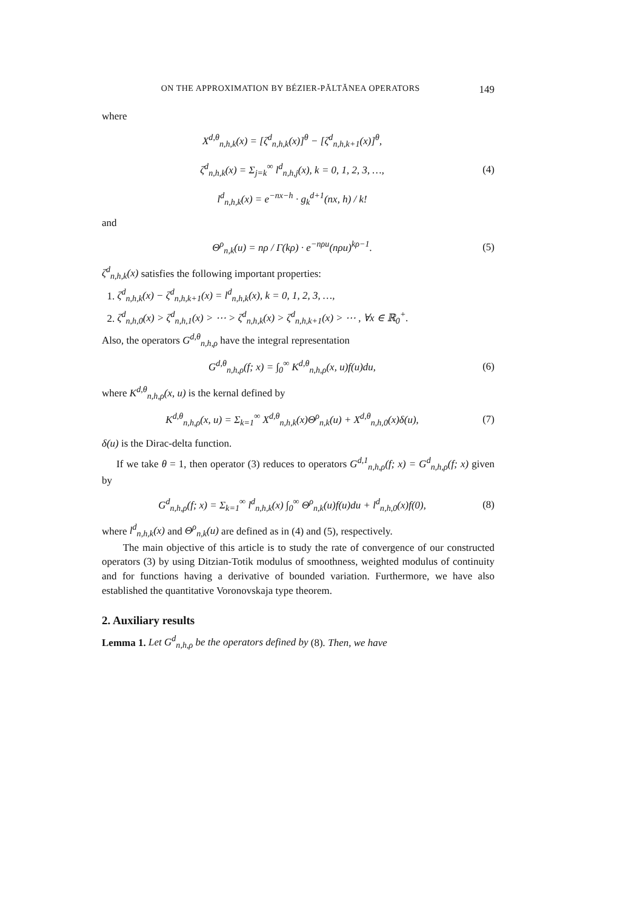ON THE APPROXIMATION BY BÉZIER-PĂLTĂNEA OPERATORS 149
where
X<sup>d,θ</sup><sub>n,h,k</sub>(x) = [ζ<sup>d</sup><sub>n,h,k</sub>(x)]<sup>θ</sup> − [ζ<sup>d</sup><sub>n,h,k+1</sub>(x)]<sup>θ</sup>,
ζ<sup>d</sup><sub>n,h,k</sub>(x) = Σ<sub>j=k</sub><sup>∞</sup> l<sup>d</sup><sub>n,h,j</sub>(x), k = 0, 1, 2, 3, …,
l<sup>d</sup><sub>n,h,k</sub>(x) = e<sup>−nx−h</sup> · g<sub>k</sub><sup>d+1</sup>(nx, h) / k!
(4)
and
Θ<sup>ρ</sup><sub>n,k</sub>(u) = nρ / Γ(kρ) · e<sup>−nρu</sup>(nρu)<sup>kρ−1</sup>.
(5)
ζ<sup>d</sup><sub>n,h,k</sub>(x) satisfies the following important properties:
1. ζ<sup>d</sup><sub>n,h,k</sub>(x) − ζ<sup>d</sup><sub>n,h,k+1</sub>(x) = l<sup>d</sup><sub>n,h,k</sub>(x), k = 0, 1, 2, 3, …,
2. ζ<sup>d</sup><sub>n,h,0</sub>(x) > ζ<sup>d</sup><sub>n,h,1</sub>(x) > ⋯ > ζ<sup>d</sup><sub>n,h,k</sub>(x) > ζ<sup>d</sup><sub>n,h,k+1</sub>(x) > ⋯ , ∀x ∈ ℝ<sub>0</sub><sup>+</sup>.
Also, the operators G<sup>d,θ</sup><sub>n,h,ρ</sub> have the integral representation
G<sup>d,θ</sup><sub>n,h,ρ</sub>(f; x) = ∫<sub>0</sub><sup>∞</sup> K<sup>d,θ</sup><sub>n,h,ρ</sub>(x, u)f(u)du,
(6)
where K<sup>d,θ</sup><sub>n,h,ρ</sub>(x, u) is the kernal defined by
K<sup>d,θ</sup><sub>n,h,ρ</sub>(x, u) = Σ<sub>k=1</sub><sup>∞</sup> X<sup>d,θ</sup><sub>n,h,k</sub>(x)Θ<sup>ρ</sup><sub>n,k</sub>(u) + X<sup>d,θ</sup><sub>n,h,0</sub>(x)δ(u),
(7)
δ(u) is the Dirac-delta function.
If we take θ = 1, then operator (3) reduces to operators G<sup>d,1</sup><sub>n,h,ρ</sub>(f; x) = G<sup>d</sup><sub>n,h,ρ</sub>(f; x) given by
G<sup>d</sup><sub>n,h,ρ</sub>(f; x) = Σ<sub>k=1</sub><sup>∞</sup> l<sup>d</sup><sub>n,h,k</sub>(x) ∫<sub>0</sub><sup>∞</sup> Θ<sup>ρ</sup><sub>n,k</sub>(u)f(u)du + l<sup>d</sup><sub>n,h,0</sub>(x)f(0),
(8)
where l<sup>d</sup><sub>n,h,k</sub>(x) and Θ<sup>ρ</sup><sub>n,k</sub>(u) are defined as in (4) and (5), respectively.
The main objective of this article is to study the rate of convergence of our constructed operators (3) by using Ditzian-Totik modulus of smoothness, weighted modulus of continuity and for functions having a derivative of bounded variation. Furthermore, we have also established the quantitative Voronovskaja type theorem.
2. Auxiliary results
Lemma 1. Let G<sup>d</sup><sub>n,h,ρ</sub> be the operators defined by (8). Then, we have